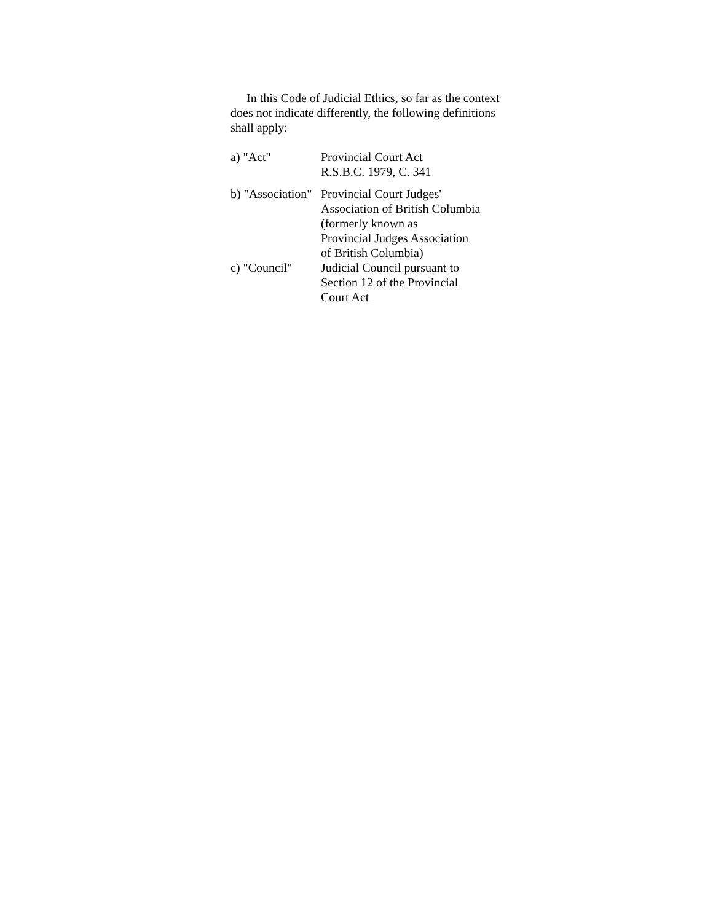In this Code of Judicial Ethics, so far as the context does not indicate differently, the following definitions shall apply:
a) "Act"
Provincial Court Act
R.S.B.C. 1979, C. 341
b) "Association"
Provincial Court Judges'
Association of British Columbia
(formerly known as
Provincial Judges Association
of British Columbia)
c) "Council"
Judicial Council pursuant to
Section 12 of the Provincial
Court Act